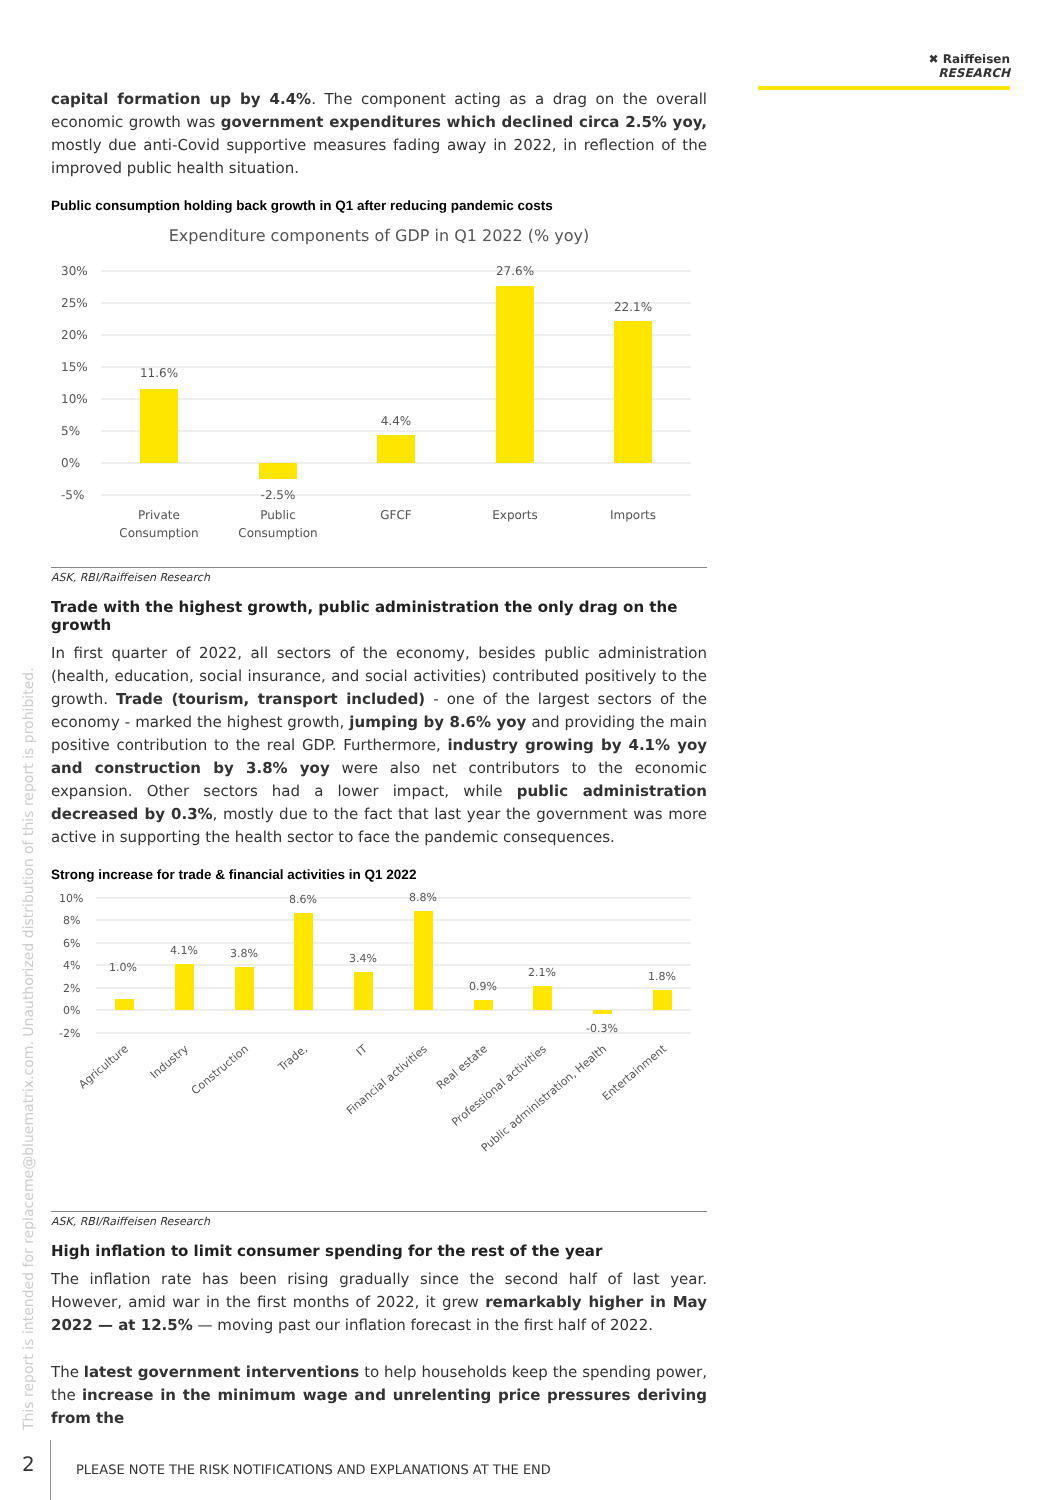✖ Raiffeisen
RESEARCH
This report is intended for replaceme@bluematrix.com. Unauthorized distribution of this report is prohibited.
capital formation up by 4.4%. The component acting as a drag on the overall economic growth was government expenditures which declined circa 2.5% yoy, mostly due anti-Covid supportive measures fading away in 2022, in reflection of the improved public health situation.
Public consumption holding back growth in Q1 after reducing pandemic costs
Expenditure components of GDP in Q1 2022 (% yoy)
30%
25%
20%
15%
10%
5%
0%
-5%
11.6%
-2.5%
4.4%
27.6%
22.1%
Private
Consumption
Public
Consumption
GFCF
Exports
Imports
ASK, RBI/Raiffeisen Research
Trade with the highest growth, public administration the only drag on the growth
In first quarter of 2022, all sectors of the economy, besides public administration (health, education, social insurance, and social activities) contributed positively to the growth. Trade (tourism, transport included) - one of the largest sectors of the economy - marked the highest growth, jumping by 8.6% yoy and providing the main positive contribution to the real GDP. Furthermore, industry growing by 4.1% yoy and construction by 3.8% yoy were also net contributors to the economic expansion. Other sectors had a lower impact, while public administration decreased by 0.3%, mostly due to the fact that last year the government was more active in supporting the health sector to face the pandemic consequences.
Strong increase for trade & financial activities in Q1 2022
10%
8%
6%
4%
2%
0%
-2%
1.0%
4.1%
3.8%
8.6%
3.4%
8.8%
0.9%
2.1%
-0.3%
1.8%
Agriculture
Industry
Construction
Trade,
IT
Financial activities
Real estate
Professional activities
Public administration, Health
Entertainment
ASK, RBI/Raiffeisen Research
High inflation to limit consumer spending for the rest of the year
The inflation rate has been rising gradually since the second half of last year. However, amid war in the first months of 2022, it grew remarkably higher in May 2022 — at 12.5% — moving past our inflation forecast in the first half of 2022.
The latest government interventions to help households keep the spending power, the increase in the minimum wage and unrelenting price pressures deriving from the
2 PLEASE NOTE THE RISK NOTIFICATIONS AND EXPLANATIONS AT THE END